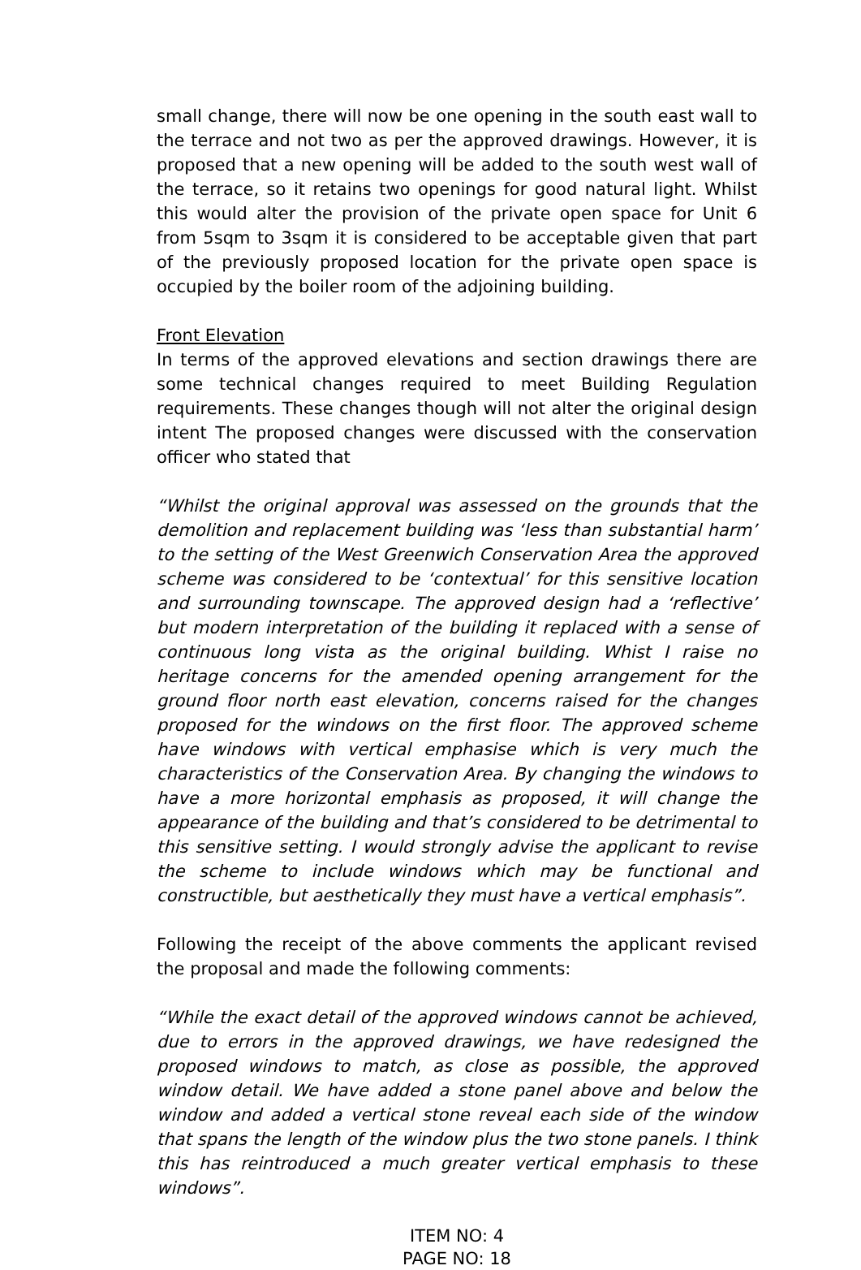small change, there will now be one opening in the south east wall to the terrace and not two as per the approved drawings. However, it is proposed that a new opening will be added to the south west wall of the terrace, so it retains two openings for good natural light. Whilst this would alter the provision of the private open space for Unit 6 from 5sqm to 3sqm it is considered to be acceptable given that part of the previously proposed location for the private open space is occupied by the boiler room of the adjoining building.
Front Elevation
In terms of the approved elevations and section drawings there are some technical changes required to meet Building Regulation requirements. These changes though will not alter the original design intent The proposed changes were discussed with the conservation officer who stated that
“Whilst the original approval was assessed on the grounds that the demolition and replacement building was ‘less than substantial harm’ to the setting of the West Greenwich Conservation Area the approved scheme was considered to be ‘contextual’ for this sensitive location and surrounding townscape. The approved design had a ‘reflective’ but modern interpretation of the building it replaced with a sense of continuous long vista as the original building. Whist I raise no heritage concerns for the amended opening arrangement for the ground floor north east elevation, concerns raised for the changes proposed for the windows on the first floor. The approved scheme have windows with vertical emphasise which is very much the characteristics of the Conservation Area. By changing the windows to have a more horizontal emphasis as proposed, it will change the appearance of the building and that’s considered to be detrimental to this sensitive setting. I would strongly advise the applicant to revise the scheme to include windows which may be functional and constructible, but aesthetically they must have a vertical emphasis”.
Following the receipt of the above comments the applicant revised the proposal and made the following comments:
“While the exact detail of the approved windows cannot be achieved, due to errors in the approved drawings, we have redesigned the proposed windows to match, as close as possible, the approved window detail. We have added a stone panel above and below the window and added a vertical stone reveal each side of the window that spans the length of the window plus the two stone panels. I think this has reintroduced a much greater vertical emphasis to these windows”.
ITEM NO: 4
PAGE NO: 18